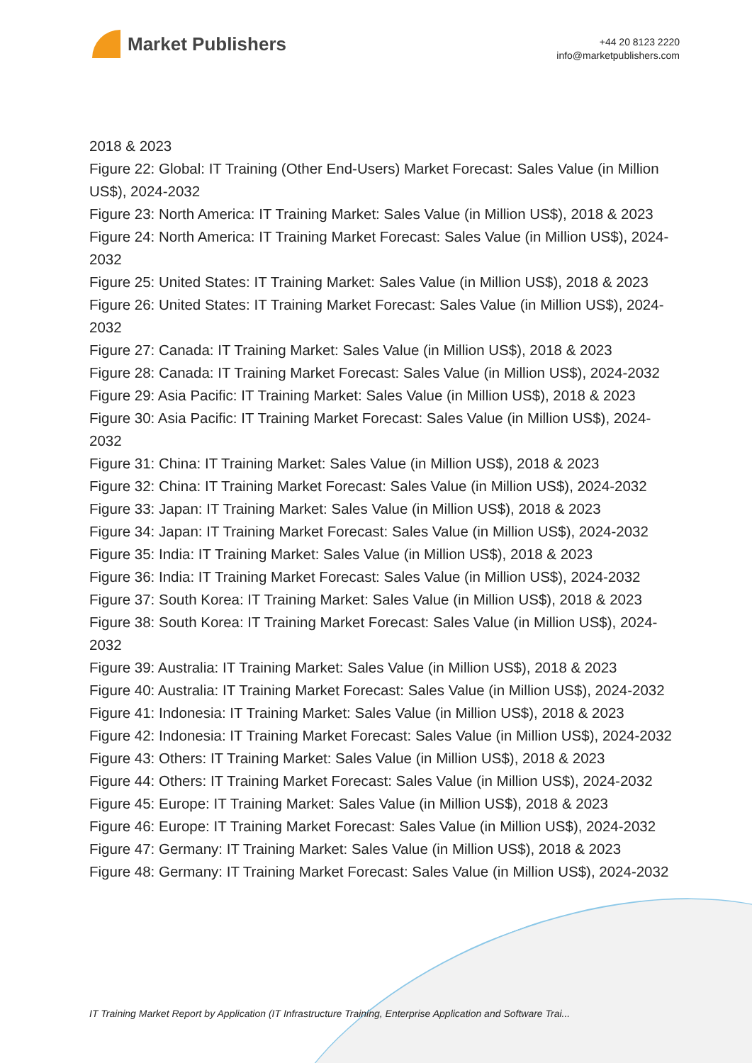Market Publishers
+44 20 8123 2220
info@marketpublishers.com
2018 & 2023
Figure 22: Global: IT Training (Other End-Users) Market Forecast: Sales Value (in Million US$), 2024-2032
Figure 23: North America: IT Training Market: Sales Value (in Million US$), 2018 & 2023
Figure 24: North America: IT Training Market Forecast: Sales Value (in Million US$), 2024-2032
Figure 25: United States: IT Training Market: Sales Value (in Million US$), 2018 & 2023
Figure 26: United States: IT Training Market Forecast: Sales Value (in Million US$), 2024-2032
Figure 27: Canada: IT Training Market: Sales Value (in Million US$), 2018 & 2023
Figure 28: Canada: IT Training Market Forecast: Sales Value (in Million US$), 2024-2032
Figure 29: Asia Pacific: IT Training Market: Sales Value (in Million US$), 2018 & 2023
Figure 30: Asia Pacific: IT Training Market Forecast: Sales Value (in Million US$), 2024-2032
Figure 31: China: IT Training Market: Sales Value (in Million US$), 2018 & 2023
Figure 32: China: IT Training Market Forecast: Sales Value (in Million US$), 2024-2032
Figure 33: Japan: IT Training Market: Sales Value (in Million US$), 2018 & 2023
Figure 34: Japan: IT Training Market Forecast: Sales Value (in Million US$), 2024-2032
Figure 35: India: IT Training Market: Sales Value (in Million US$), 2018 & 2023
Figure 36: India: IT Training Market Forecast: Sales Value (in Million US$), 2024-2032
Figure 37: South Korea: IT Training Market: Sales Value (in Million US$), 2018 & 2023
Figure 38: South Korea: IT Training Market Forecast: Sales Value (in Million US$), 2024-2032
Figure 39: Australia: IT Training Market: Sales Value (in Million US$), 2018 & 2023
Figure 40: Australia: IT Training Market Forecast: Sales Value (in Million US$), 2024-2032
Figure 41: Indonesia: IT Training Market: Sales Value (in Million US$), 2018 & 2023
Figure 42: Indonesia: IT Training Market Forecast: Sales Value (in Million US$), 2024-2032
Figure 43: Others: IT Training Market: Sales Value (in Million US$), 2018 & 2023
Figure 44: Others: IT Training Market Forecast: Sales Value (in Million US$), 2024-2032
Figure 45: Europe: IT Training Market: Sales Value (in Million US$), 2018 & 2023
Figure 46: Europe: IT Training Market Forecast: Sales Value (in Million US$), 2024-2032
Figure 47: Germany: IT Training Market: Sales Value (in Million US$), 2018 & 2023
Figure 48: Germany: IT Training Market Forecast: Sales Value (in Million US$), 2024-2032
IT Training Market Report by Application (IT Infrastructure Training, Enterprise Application and Software Trai...